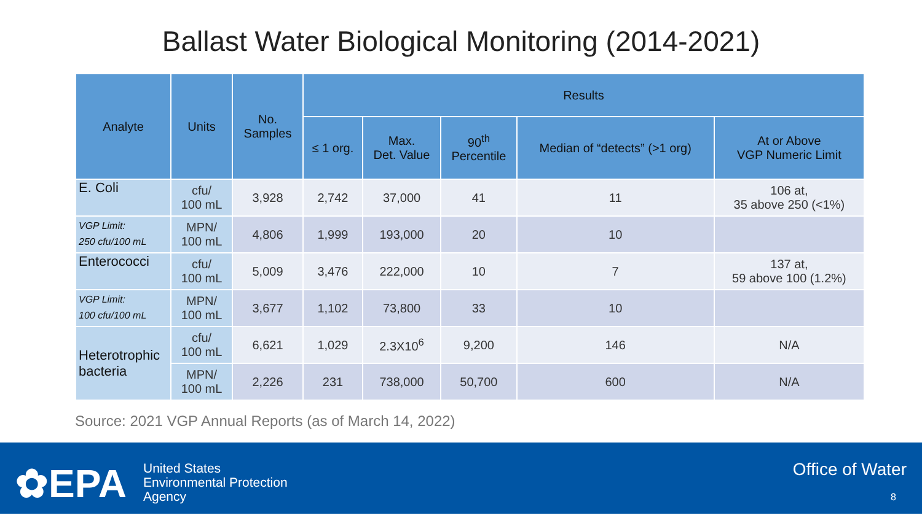Ballast Water Biological Monitoring (2014-2021)
| Analyte | Units | No. Samples | Results | | | | |
| --- | --- | --- | --- | --- | --- | --- | --- |
| | | | ≤ 1 org. | Max. Det. Value | 90<sup>th</sup> Percentile | Median of “detects” (>1 org) | At or Above VGP Numeric Limit |
| E. Coli | cfu/ 100 mL | 3,928 | 2,742 | 37,000 | 41 | 11 | 106 at, 35 above 250 (<1%) |
| VGP Limit: 250 cfu/100 mL | MPN/ 100 mL | 4,806 | 1,999 | 193,000 | 20 | 10 | |
| Enterococci | cfu/ 100 mL | 5,009 | 3,476 | 222,000 | 10 | 7 | 137 at, 59 above 100 (1.2%) |
| VGP Limit: 100 cfu/100 mL | MPN/ 100 mL | 3,677 | 1,102 | 73,800 | 33 | 10 | |
| Heterotrophic bacteria | cfu/ 100 mL | 6,621 | 1,029 | 2.3X10<sup>6</sup> | 9,200 | 146 | N/A |
| | MPN/ 100 mL | 2,226 | 231 | 738,000 | 50,700 | 600 | N/A |
Source: 2021 VGP Annual Reports (as of March 14, 2022)
✿EPA
United States
Environmental Protection
Agency
Office of Water
8